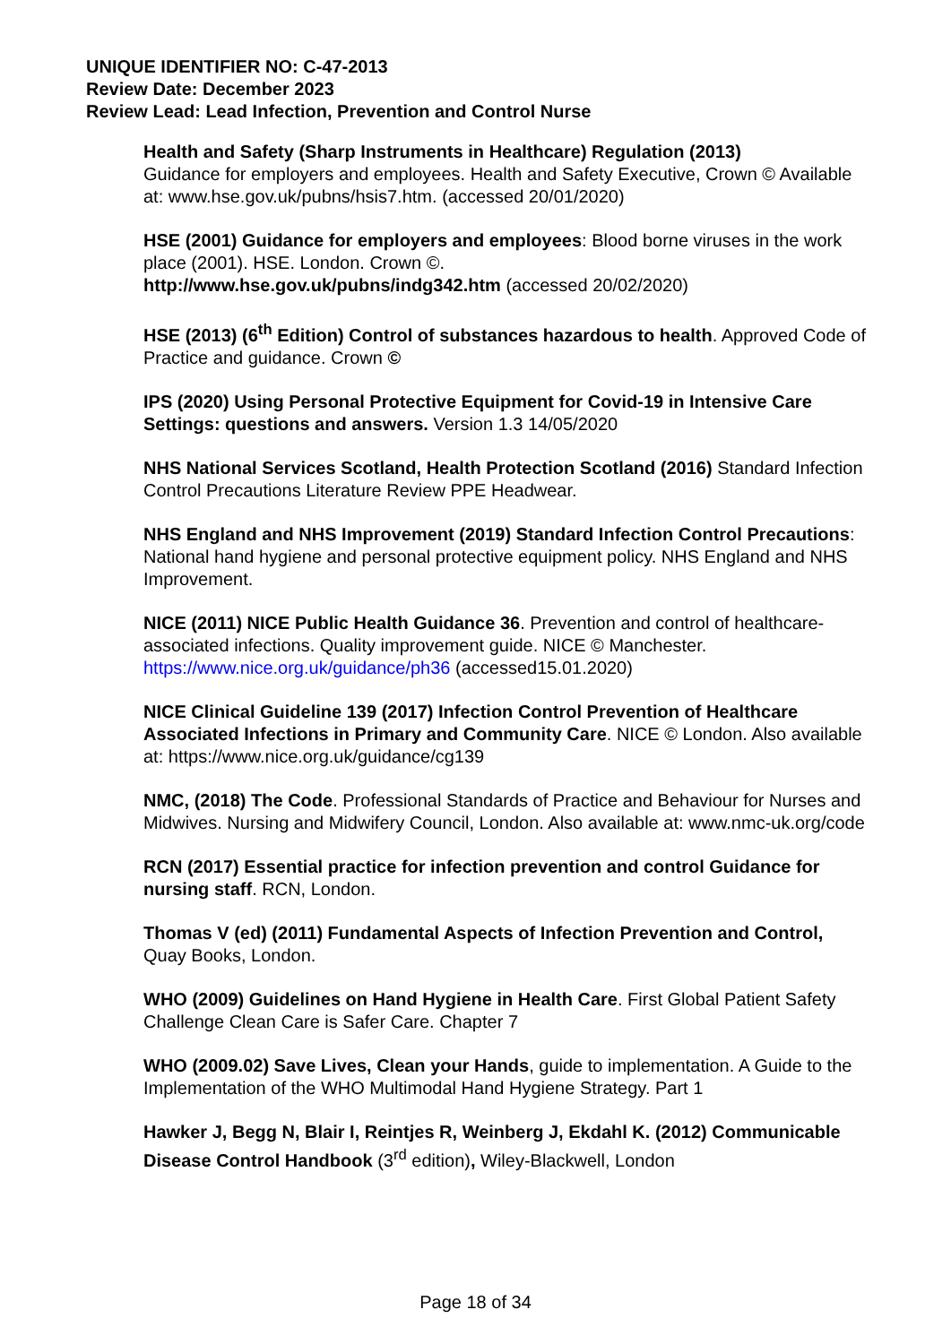UNIQUE IDENTIFIER NO: C-47-2013
Review Date: December 2023
Review Lead: Lead Infection, Prevention and Control Nurse
Health and Safety (Sharp Instruments in Healthcare) Regulation (2013)
Guidance for employers and employees. Health and Safety Executive, Crown © Available at: www.hse.gov.uk/pubns/hsis7.htm. (accessed 20/01/2020)
HSE (2001) Guidance for employers and employees: Blood borne viruses in the work place (2001). HSE. London. Crown ©.
http://www.hse.gov.uk/pubns/indg342.htm (accessed 20/02/2020)
HSE (2013) (6<sup>th</sup> Edition) Control of substances hazardous to health. Approved Code of Practice and guidance. Crown ©
IPS (2020) Using Personal Protective Equipment for Covid-19 in Intensive Care Settings: questions and answers. Version 1.3 14/05/2020
NHS National Services Scotland, Health Protection Scotland (2016) Standard Infection Control Precautions Literature Review PPE Headwear.
NHS England and NHS Improvement (2019) Standard Infection Control Precautions: National hand hygiene and personal protective equipment policy. NHS England and NHS Improvement.
NICE (2011) NICE Public Health Guidance 36. Prevention and control of healthcare-associated infections. Quality improvement guide. NICE © Manchester. https://www.nice.org.uk/guidance/ph36 (accessed15.01.2020)
NICE Clinical Guideline 139 (2017) Infection Control Prevention of Healthcare Associated Infections in Primary and Community Care. NICE © London. Also available at: https://www.nice.org.uk/guidance/cg139
NMC, (2018) The Code. Professional Standards of Practice and Behaviour for Nurses and Midwives. Nursing and Midwifery Council, London. Also available at: www.nmc-uk.org/code
RCN (2017) Essential practice for infection prevention and control Guidance for nursing staff. RCN, London.
Thomas V (ed) (2011) Fundamental Aspects of Infection Prevention and Control, Quay Books, London.
WHO (2009) Guidelines on Hand Hygiene in Health Care. First Global Patient Safety Challenge Clean Care is Safer Care. Chapter 7
WHO (2009.02) Save Lives, Clean your Hands, guide to implementation. A Guide to the Implementation of the WHO Multimodal Hand Hygiene Strategy. Part 1
Hawker J, Begg N, Blair I, Reintjes R, Weinberg J, Ekdahl K. (2012) Communicable Disease Control Handbook (3<sup>rd</sup> edition), Wiley-Blackwell, London
Page 18 of 34